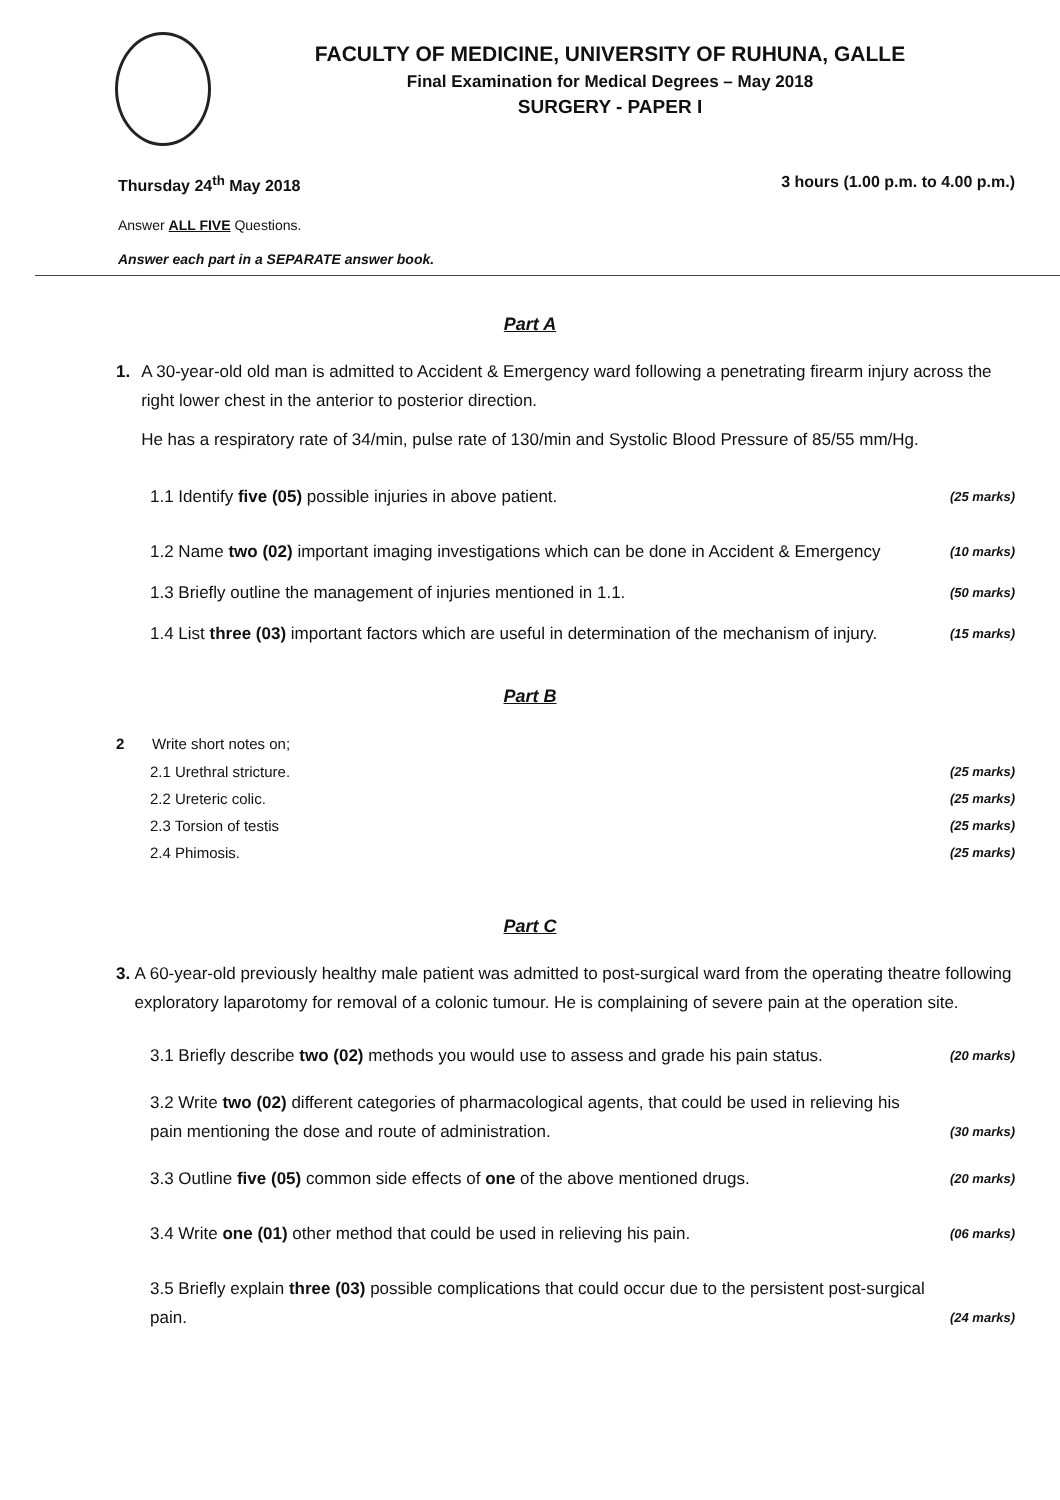FACULTY OF MEDICINE, UNIVERSITY OF RUHUNA, GALLE
Final Examination for Medical Degrees – May 2018
SURGERY - PAPER I
Thursday 24<sup>th</sup> May 2018 3 hours (1.00 p.m. to 4.00 p.m.)
Answer ALL FIVE Questions.
Answer each part in a SEPARATE answer book.
Part A
1. A 30-year-old old man is admitted to Accident & Emergency ward following a penetrating firearm injury across the right lower chest in the anterior to posterior direction.
He has a respiratory rate of 34/min, pulse rate of 130/min and Systolic Blood Pressure of 85/55 mm/Hg.
1.1 Identify five (05) possible injuries in above patient.
(25 marks)
1.2 Name two (02) important imaging investigations which can be done in Accident & Emergency
(10 marks)
1.3 Briefly outline the management of injuries mentioned in 1.1.
(50 marks)
1.4 List three (03) important factors which are useful in determination of the mechanism of injury.
(15 marks)
Part B
2 Write short notes on;
2.1 Urethral stricture.
(25 marks)
2.2 Ureteric colic.
(25 marks)
2.3 Torsion of testis
(25 marks)
2.4 Phimosis.
(25 marks)
Part C
3. A 60-year-old previously healthy male patient was admitted to post-surgical ward from the operating theatre following exploratory laparotomy for removal of a colonic tumour. He is complaining of severe pain at the operation site.
3.1 Briefly describe two (02) methods you would use to assess and grade his pain status.
(20 marks)
3.2 Write two (02) different categories of pharmacological agents, that could be used in relieving his pain mentioning the dose and route of administration.
(30 marks)
3.3 Outline five (05) common side effects of one of the above mentioned drugs.
(20 marks)
3.4 Write one (01) other method that could be used in relieving his pain.
(06 marks)
3.5 Briefly explain three (03) possible complications that could occur due to the persistent post-surgical pain.
(24 marks)